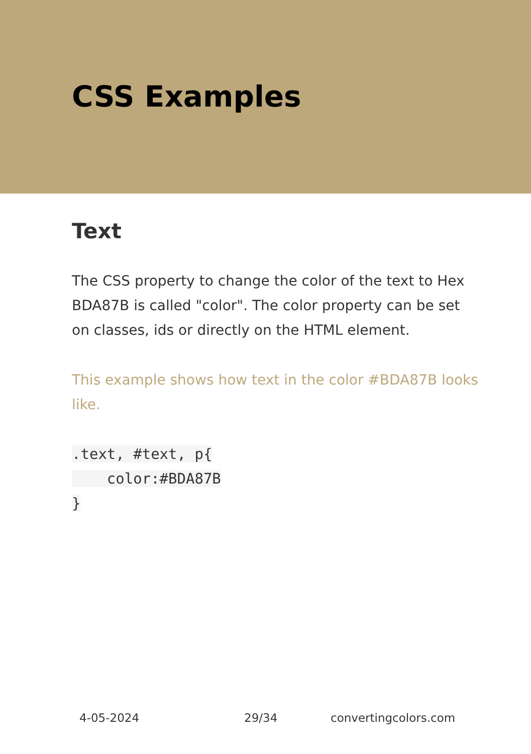CSS Examples
Text
The CSS property to change the color of the text to Hex BDA87B is called "color". The color property can be set on classes, ids or directly on the HTML element.
This example shows how text in the color #BDA87B looks like.
.text, #text, p{
    color:#BDA87B
}
4-05-2024 29/34 convertingcolors.com